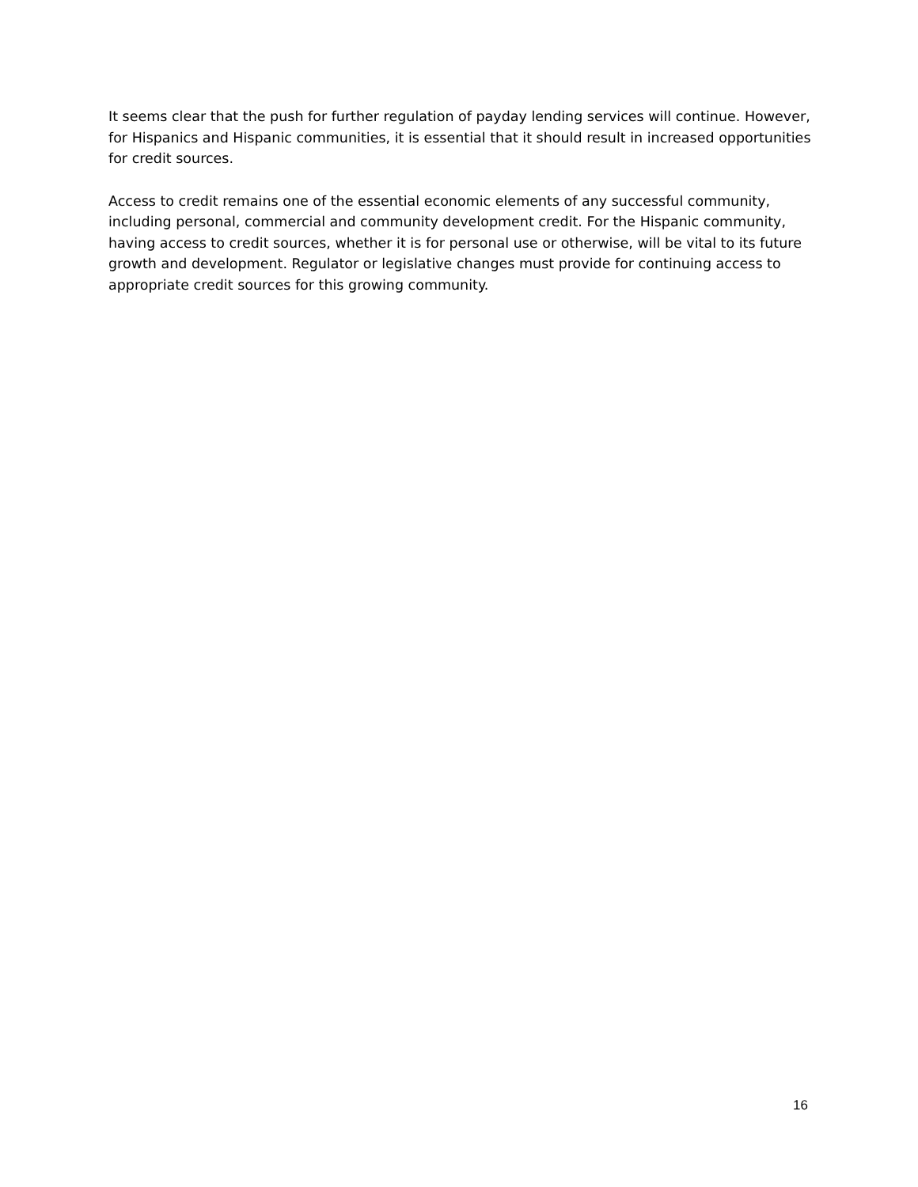It seems clear that the push for further regulation of payday lending services will continue. However, for Hispanics and Hispanic communities, it is essential that it should result in increased opportunities for credit sources.
Access to credit remains one of the essential economic elements of any successful community, including personal, commercial and community development credit. For the Hispanic community, having access to credit sources, whether it is for personal use or otherwise, will be vital to its future growth and development. Regulator or legislative changes must provide for continuing access to appropriate credit sources for this growing community.
16